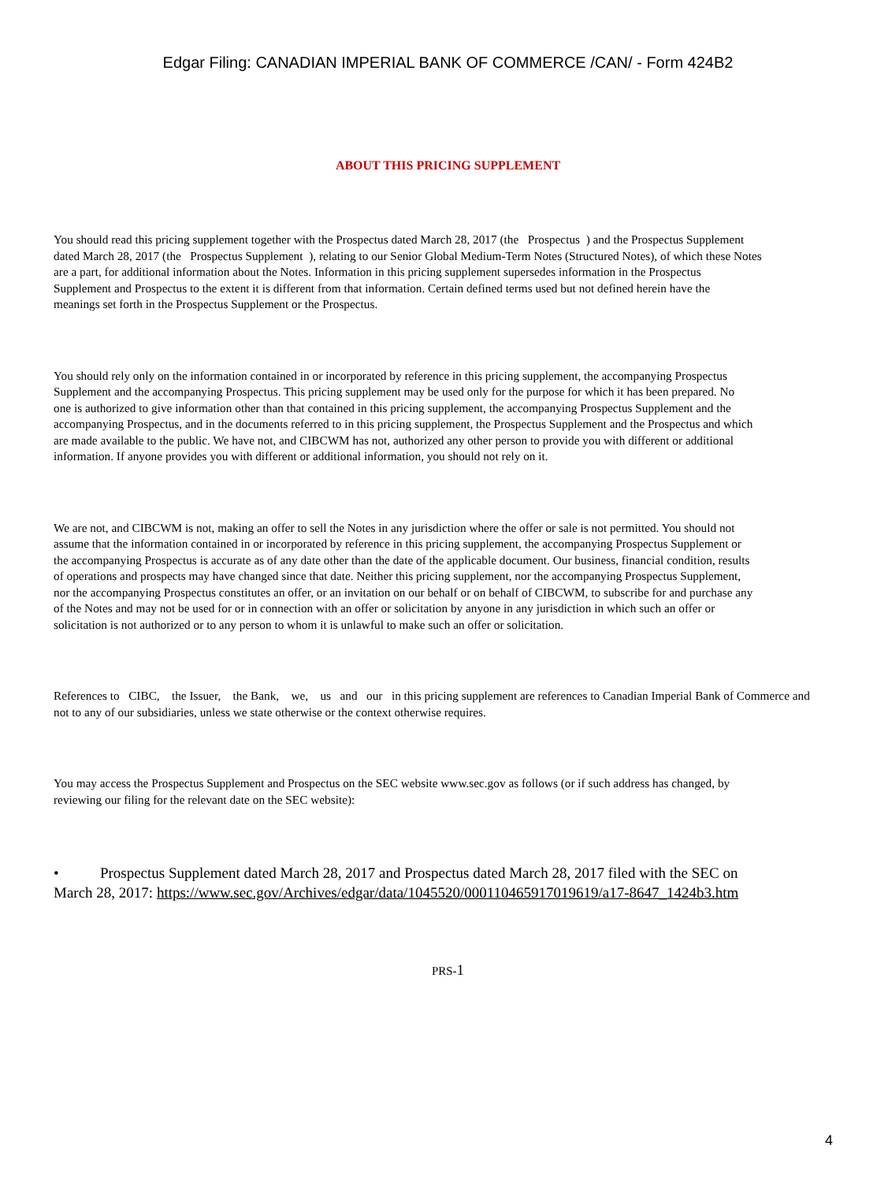Edgar Filing: CANADIAN IMPERIAL BANK OF COMMERCE /CAN/ - Form 424B2
ABOUT THIS PRICING SUPPLEMENT
You should read this pricing supplement together with the Prospectus dated March 28, 2017 (the Prospectus ) and the Prospectus Supplement
dated March 28, 2017 (the Prospectus Supplement ), relating to our Senior Global Medium-Term Notes (Structured Notes), of which these Notes
are a part, for additional information about the Notes. Information in this pricing supplement supersedes information in the Prospectus
Supplement and Prospectus to the extent it is different from that information. Certain defined terms used but not defined herein have the
meanings set forth in the Prospectus Supplement or the Prospectus.
You should rely only on the information contained in or incorporated by reference in this pricing supplement, the accompanying Prospectus
Supplement and the accompanying Prospectus. This pricing supplement may be used only for the purpose for which it has been prepared. No
one is authorized to give information other than that contained in this pricing supplement, the accompanying Prospectus Supplement and the
accompanying Prospectus, and in the documents referred to in this pricing supplement, the Prospectus Supplement and the Prospectus and which
are made available to the public. We have not, and CIBCWM has not, authorized any other person to provide you with different or additional
information. If anyone provides you with different or additional information, you should not rely on it.
We are not, and CIBCWM is not, making an offer to sell the Notes in any jurisdiction where the offer or sale is not permitted. You should not
assume that the information contained in or incorporated by reference in this pricing supplement, the accompanying Prospectus Supplement or
the accompanying Prospectus is accurate as of any date other than the date of the applicable document. Our business, financial condition, results
of operations and prospects may have changed since that date. Neither this pricing supplement, nor the accompanying Prospectus Supplement,
nor the accompanying Prospectus constitutes an offer, or an invitation on our behalf or on behalf of CIBCWM, to subscribe for and purchase any
of the Notes and may not be used for or in connection with an offer or solicitation by anyone in any jurisdiction in which such an offer or
solicitation is not authorized or to any person to whom it is unlawful to make such an offer or solicitation.
References to CIBC, the Issuer, the Bank, we, us and our in this pricing supplement are references to Canadian Imperial Bank of Commerce and
not to any of our subsidiaries, unless we state otherwise or the context otherwise requires.
You may access the Prospectus Supplement and Prospectus on the SEC website www.sec.gov as follows (or if such address has changed, by
reviewing our filing for the relevant date on the SEC website):
• Prospectus Supplement dated March 28, 2017 and Prospectus dated March 28, 2017 filed with the SEC on
March 28, 2017: https://www.sec.gov/Archives/edgar/data/1045520/000110465917019619/a17-8647_1424b3.htm
PRS-1
4